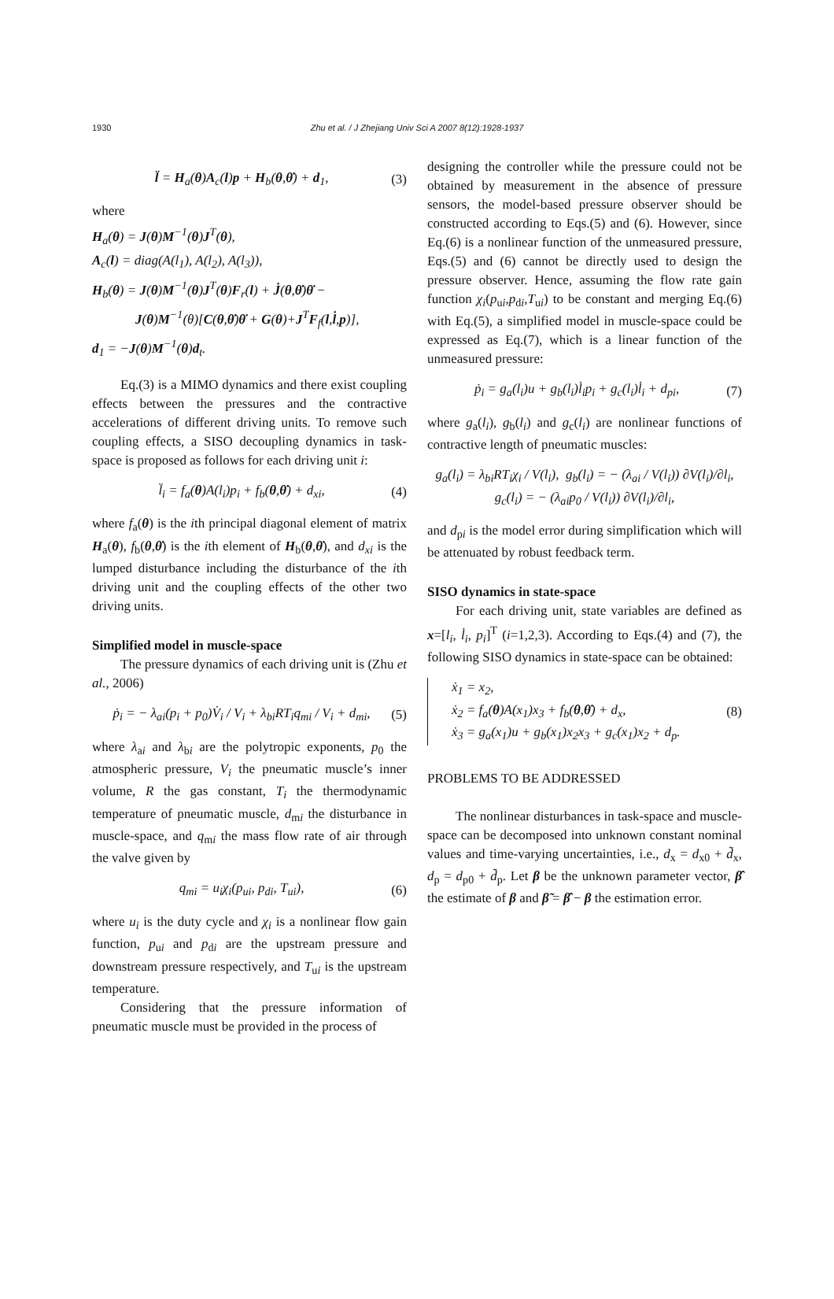1930
Zhu et al. / J Zhejiang Univ Sci A 2007 8(12):1928-1937
l̈ = H<sub>a</sub>(θ)A<sub>c</sub>(l)p + H<sub>b</sub>(θ,θ̇) + d<sub>1</sub>,
(3)
where
H<sub>a</sub>(θ) = J(θ)M<sup>−1</sup>(θ)J<sup>T</sup>(θ),
A<sub>c</sub>(l) = diag(A(l<sub>1</sub>), A(l<sub>2</sub>), A(l<sub>3</sub>)),
H<sub>b</sub>(θ) = J(θ)M<sup>−1</sup>(θ)J<sup>T</sup>(θ)F<sub>r</sub>(l) + J̇(θ,θ̇)θ̇ −
J(θ)M<sup>−1</sup>(θ)[C(θ,θ̇)θ̇ + G(θ)+J<sup>T</sup>F<sub>f</sub>(l,l̇,p)],
d<sub>1</sub> = −J(θ)M<sup>−1</sup>(θ)d<sub>t</sub>.
Eq.(3) is a MIMO dynamics and there exist coupling effects between the pressures and the contractive accelerations of different driving units. To remove such coupling effects, a SISO decoupling dynamics in task-space is proposed as follows for each driving unit i:
l̈<sub>i</sub> = f<sub>a</sub>(θ)A(l<sub>i</sub>)p<sub>i</sub> + f<sub>b</sub>(θ,θ̇) + d<sub>xi</sub>,
(4)
where f<sub>a</sub>(θ) is the ith principal diagonal element of matrix H<sub>a</sub>(θ), f<sub>b</sub>(θ,θ̇) is the ith element of H<sub>b</sub>(θ,θ̇), and d<sub>xi</sub> is the lumped disturbance including the disturbance of the ith driving unit and the coupling effects of the other two driving units.
Simplified model in muscle-space
The pressure dynamics of each driving unit is (Zhu et al., 2006)
ṗ<sub>i</sub> = − λ<sub>ai</sub>(p<sub>i</sub> + p<sub>0</sub>)V̇<sub>i</sub> / V<sub>i</sub> + λ<sub>bi</sub>RT<sub>i</sub>q<sub>mi</sub> / V<sub>i</sub> + d<sub>mi</sub>,
(5)
where λ<sub>ai</sub> and λ<sub>bi</sub> are the polytropic exponents, p<sub>0</sub> the atmospheric pressure, V<sub>i</sub> the pneumatic muscle’s inner volume, R the gas constant, T<sub>i</sub> the thermodynamic temperature of pneumatic muscle, d<sub>mi</sub> the disturbance in muscle-space, and q<sub>mi</sub> the mass flow rate of air through the valve given by
q<sub>mi</sub> = u<sub>i</sub>χ<sub>i</sub>(p<sub>ui</sub>, p<sub>di</sub>, T<sub>ui</sub>), (6)
where u<sub>i</sub> is the duty cycle and χ<sub>i</sub> is a nonlinear flow gain function, p<sub>ui</sub> and p<sub>di</sub> are the upstream pressure and downstream pressure respectively, and T<sub>ui</sub> is the upstream temperature.
Considering that the pressure information of pneumatic muscle must be provided in the process of
designing the controller while the pressure could not be obtained by measurement in the absence of pressure sensors, the model-based pressure observer should be constructed according to Eqs.(5) and (6). However, since Eq.(6) is a nonlinear function of the unmeasured pressure, Eqs.(5) and (6) cannot be directly used to design the pressure observer. Hence, assuming the flow rate gain function χ<sub>i</sub>(p<sub>ui</sub>,p<sub>di</sub>,T<sub>ui</sub>) to be constant and merging Eq.(6) with Eq.(5), a simplified model in muscle-space could be expressed as Eq.(7), which is a linear function of the unmeasured pressure:
ṗ<sub>i</sub> = g<sub>a</sub>(l<sub>i</sub>)u + g<sub>b</sub>(l<sub>i</sub>)l̇<sub>i</sub>p<sub>i</sub> + g<sub>c</sub>(l<sub>i</sub>)l̇<sub>i</sub> + d<sub>pi</sub>,
(7)
where g<sub>a</sub>(l<sub>i</sub>), g<sub>b</sub>(l<sub>i</sub>) and g<sub>c</sub>(l<sub>i</sub>) are nonlinear functions of contractive length of pneumatic muscles:
g<sub>a</sub>(l<sub>i</sub>) = λ<sub>bi</sub>RT<sub>i</sub>χ<sub>i</sub> / V(l<sub>i</sub>), g<sub>b</sub>(l<sub>i</sub>) = − (λ<sub>ai</sub> / V(l<sub>i</sub>)) ∂V(l<sub>i</sub>)/∂l<sub>i</sub>,
g<sub>c</sub>(l<sub>i</sub>) = − (λ<sub>ai</sub>p<sub>0</sub> / V(l<sub>i</sub>)) ∂V(l<sub>i</sub>)/∂l<sub>i</sub>,
and d<sub>pi</sub> is the model error during simplification which will be attenuated by robust feedback term.
SISO dynamics in state-space
For each driving unit, state variables are defined as x=[l<sub>i</sub>, l̇<sub>i</sub>, p<sub>i</sub>]<sup>T</sup> (i=1,2,3). According to Eqs.(4) and (7), the following SISO dynamics in state-space can be obtained:
ẋ<sub>1</sub> = x<sub>2</sub>,
ẋ<sub>2</sub> = f<sub>a</sub>(θ)A(x<sub>1</sub>)x<sub>3</sub> + f<sub>b</sub>(θ,θ̇) + d<sub>x</sub>,
ẋ<sub>3</sub> = g<sub>a</sub>(x<sub>1</sub>)u + g<sub>b</sub>(x<sub>1</sub>)x<sub>2</sub>x<sub>3</sub> + g<sub>c</sub>(x<sub>1</sub>)x<sub>2</sub> + d<sub>p</sub>.
(8)
PROBLEMS TO BE ADDRESSED
The nonlinear disturbances in task-space and muscle-space can be decomposed into unknown constant nominal values and time-varying uncertainties, i.e., d<sub>x</sub> = d<sub>x0</sub> + d̃<sub>x</sub>, d<sub>p</sub> = d<sub>p0</sub> + d̃<sub>p</sub>. Let β be the unknown parameter vector, β̂ the estimate of β and β̃ = β̂ − β the estimation error.